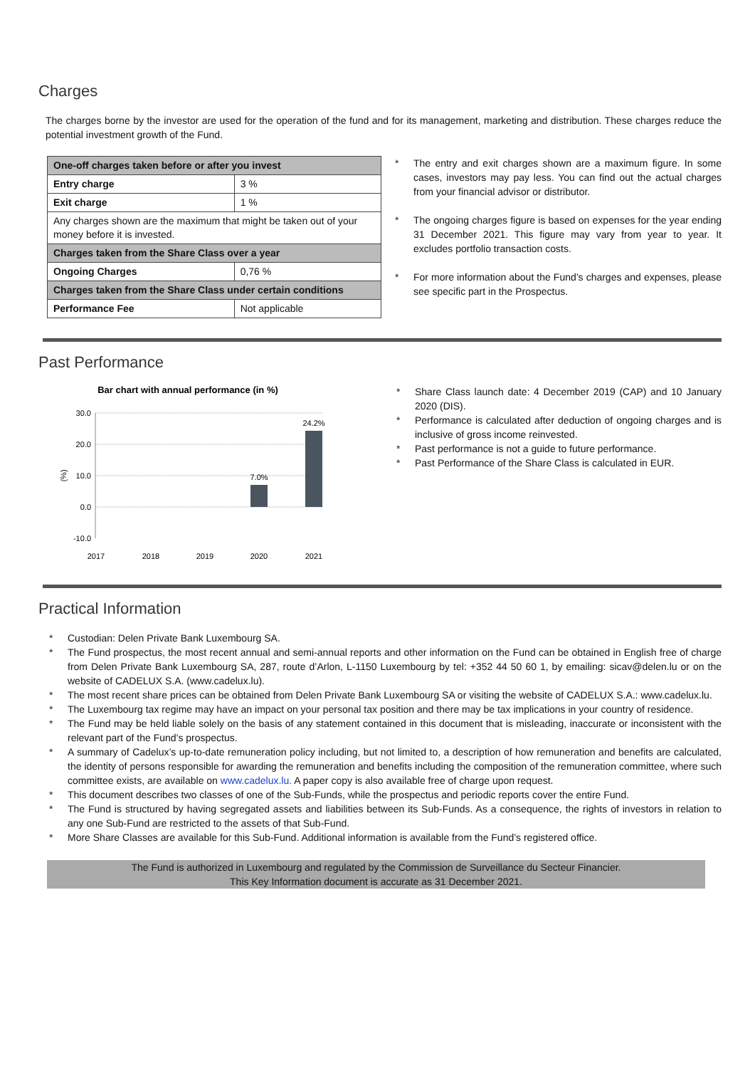Charges
The charges borne by the investor are used for the operation of the fund and for its management, marketing and distribution. These charges reduce the potential investment growth of the Fund.
| One-off charges taken before or after you invest | |
| --- | --- |
| Entry charge | 3 % |
| Exit charge | 1 % |
| Any charges shown are the maximum that might be taken out of your money before it is invested. | |
| Charges taken from the Share Class over a year | |
| Ongoing Charges | 0,76 % |
| Charges taken from the Share Class under certain conditions | |
| Performance Fee | Not applicable |
* The entry and exit charges shown are a maximum figure. In some cases, investors may pay less. You can find out the actual charges from your financial advisor or distributor.
* The ongoing charges figure is based on expenses for the year ending 31 December 2021. This figure may vary from year to year. It excludes portfolio transaction costs.
* For more information about the Fund’s charges and expenses, please see specific part in the Prospectus.
Past Performance
Bar chart with annual performance (in %)
30.0
20.0
10.0
0.0
-10.0
(%)
7.0%
24.2%
2017
2018
2019
2020
2021
* Share Class launch date: 4 December 2019 (CAP) and 10 January 2020 (DIS).
* Performance is calculated after deduction of ongoing charges and is inclusive of gross income reinvested.
* Past performance is not a guide to future performance.
* Past Performance of the Share Class is calculated in EUR.
Practical Information
* Custodian: Delen Private Bank Luxembourg SA.
* The Fund prospectus, the most recent annual and semi-annual reports and other information on the Fund can be obtained in English free of charge from Delen Private Bank Luxembourg SA, 287, route d’Arlon, L-1150 Luxembourg by tel: +352 44 50 60 1, by emailing: sicav@delen.lu or on the website of CADELUX S.A. (www.cadelux.lu).
* The most recent share prices can be obtained from Delen Private Bank Luxembourg SA or visiting the website of CADELUX S.A.: www.cadelux.lu.
* The Luxembourg tax regime may have an impact on your personal tax position and there may be tax implications in your country of residence.
* The Fund may be held liable solely on the basis of any statement contained in this document that is misleading, inaccurate or inconsistent with the relevant part of the Fund’s prospectus.
* A summary of Cadelux’s up-to-date remuneration policy including, but not limited to, a description of how remuneration and benefits are calculated, the identity of persons responsible for awarding the remuneration and benefits including the composition of the remuneration committee, where such committee exists, are available on www.cadelux.lu. A paper copy is also available free of charge upon request.
* This document describes two classes of one of the Sub-Funds, while the prospectus and periodic reports cover the entire Fund.
* The Fund is structured by having segregated assets and liabilities between its Sub-Funds. As a consequence, the rights of investors in relation to any one Sub-Fund are restricted to the assets of that Sub-Fund.
* More Share Classes are available for this Sub-Fund. Additional information is available from the Fund’s registered office.
The Fund is authorized in Luxembourg and regulated by the Commission de Surveillance du Secteur Financier.
This Key Information document is accurate as 31 December 2021.